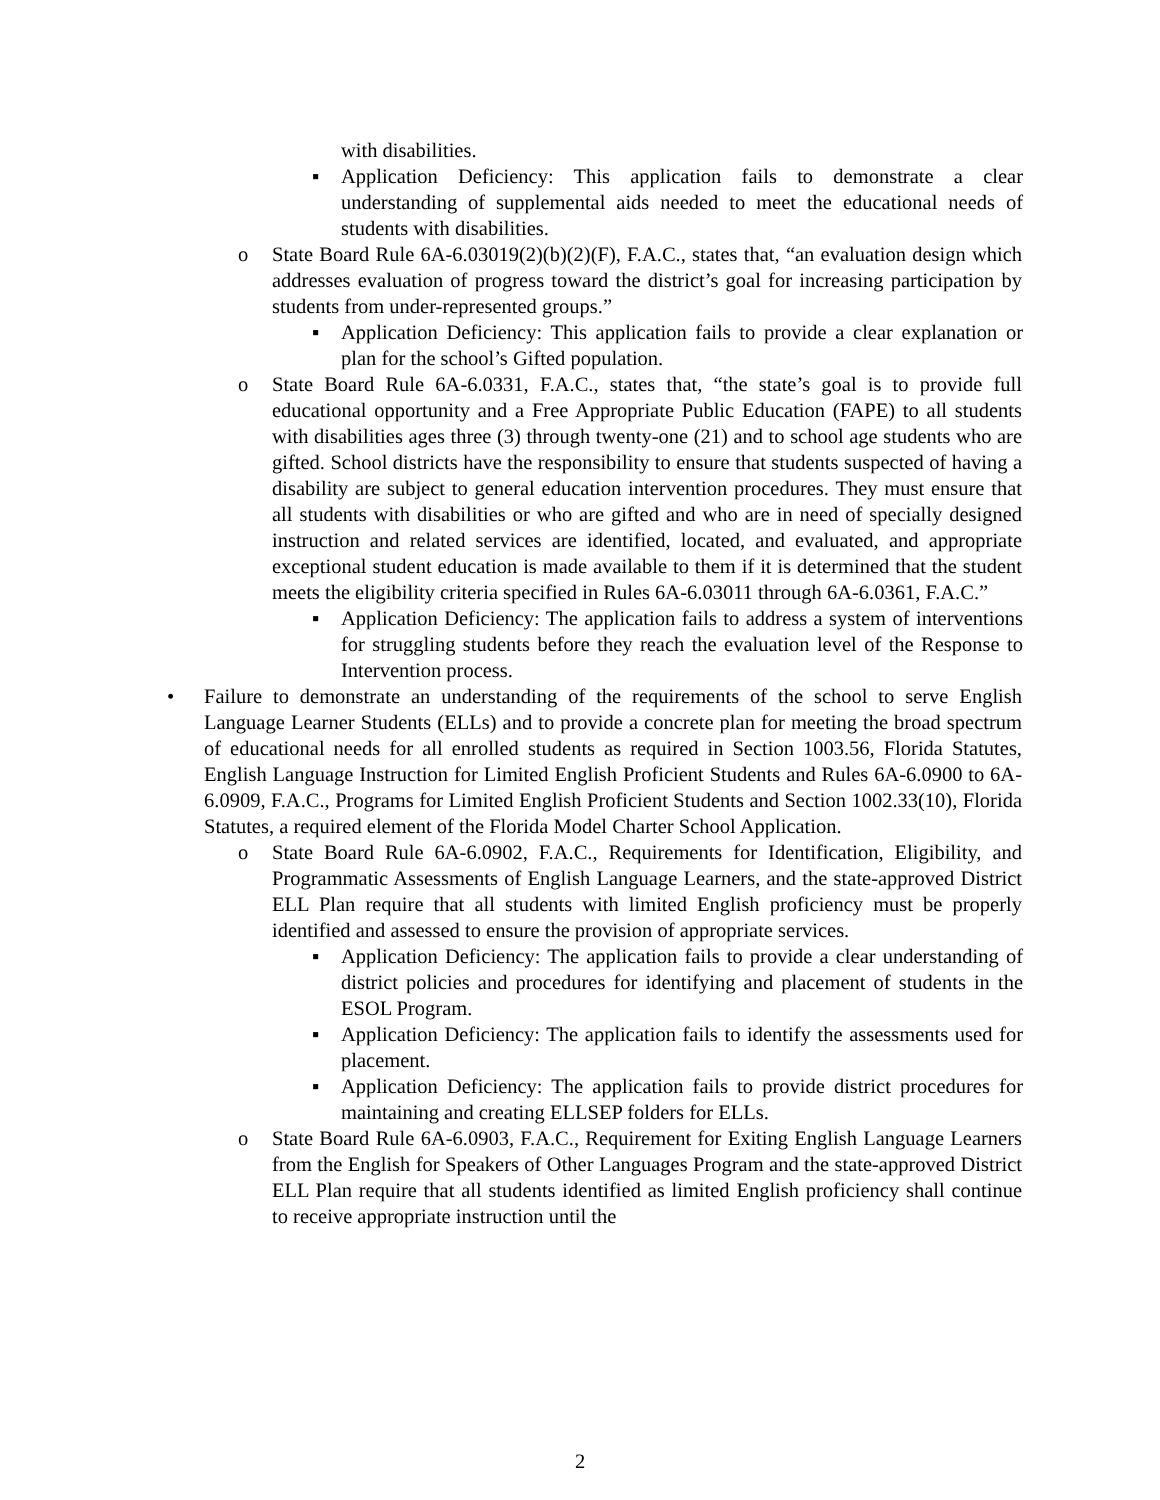with disabilities.
▪ Application Deficiency: This application fails to demonstrate a clear understanding of supplemental aids needed to meet the educational needs of students with disabilities.
o State Board Rule 6A-6.03019(2)(b)(2)(F), F.A.C., states that, “an evaluation design which addresses evaluation of progress toward the district’s goal for increasing participation by students from under-represented groups.”
▪ Application Deficiency: This application fails to provide a clear explanation or plan for the school’s Gifted population.
o State Board Rule 6A-6.0331, F.A.C., states that, “the state’s goal is to provide full educational opportunity and a Free Appropriate Public Education (FAPE) to all students with disabilities ages three (3) through twenty-one (21) and to school age students who are gifted. School districts have the responsibility to ensure that students suspected of having a disability are subject to general education intervention procedures. They must ensure that all students with disabilities or who are gifted and who are in need of specially designed instruction and related services are identified, located, and evaluated, and appropriate exceptional student education is made available to them if it is determined that the student meets the eligibility criteria specified in Rules 6A-6.03011 through 6A-6.0361, F.A.C.”
▪ Application Deficiency: The application fails to address a system of interventions for struggling students before they reach the evaluation level of the Response to Intervention process.
• Failure to demonstrate an understanding of the requirements of the school to serve English Language Learner Students (ELLs) and to provide a concrete plan for meeting the broad spectrum of educational needs for all enrolled students as required in Section 1003.56, Florida Statutes, English Language Instruction for Limited English Proficient Students and Rules 6A-6.0900 to 6A-6.0909, F.A.C., Programs for Limited English Proficient Students and Section 1002.33(10), Florida Statutes, a required element of the Florida Model Charter School Application.
o State Board Rule 6A-6.0902, F.A.C., Requirements for Identification, Eligibility, and Programmatic Assessments of English Language Learners, and the state-approved District ELL Plan require that all students with limited English proficiency must be properly identified and assessed to ensure the provision of appropriate services.
▪ Application Deficiency: The application fails to provide a clear understanding of district policies and procedures for identifying and placement of students in the ESOL Program.
▪ Application Deficiency: The application fails to identify the assessments used for placement.
▪ Application Deficiency: The application fails to provide district procedures for maintaining and creating ELLSEP folders for ELLs.
o State Board Rule 6A-6.0903, F.A.C., Requirement for Exiting English Language Learners from the English for Speakers of Other Languages Program and the state-approved District ELL Plan require that all students identified as limited English proficiency shall continue to receive appropriate instruction until the
2